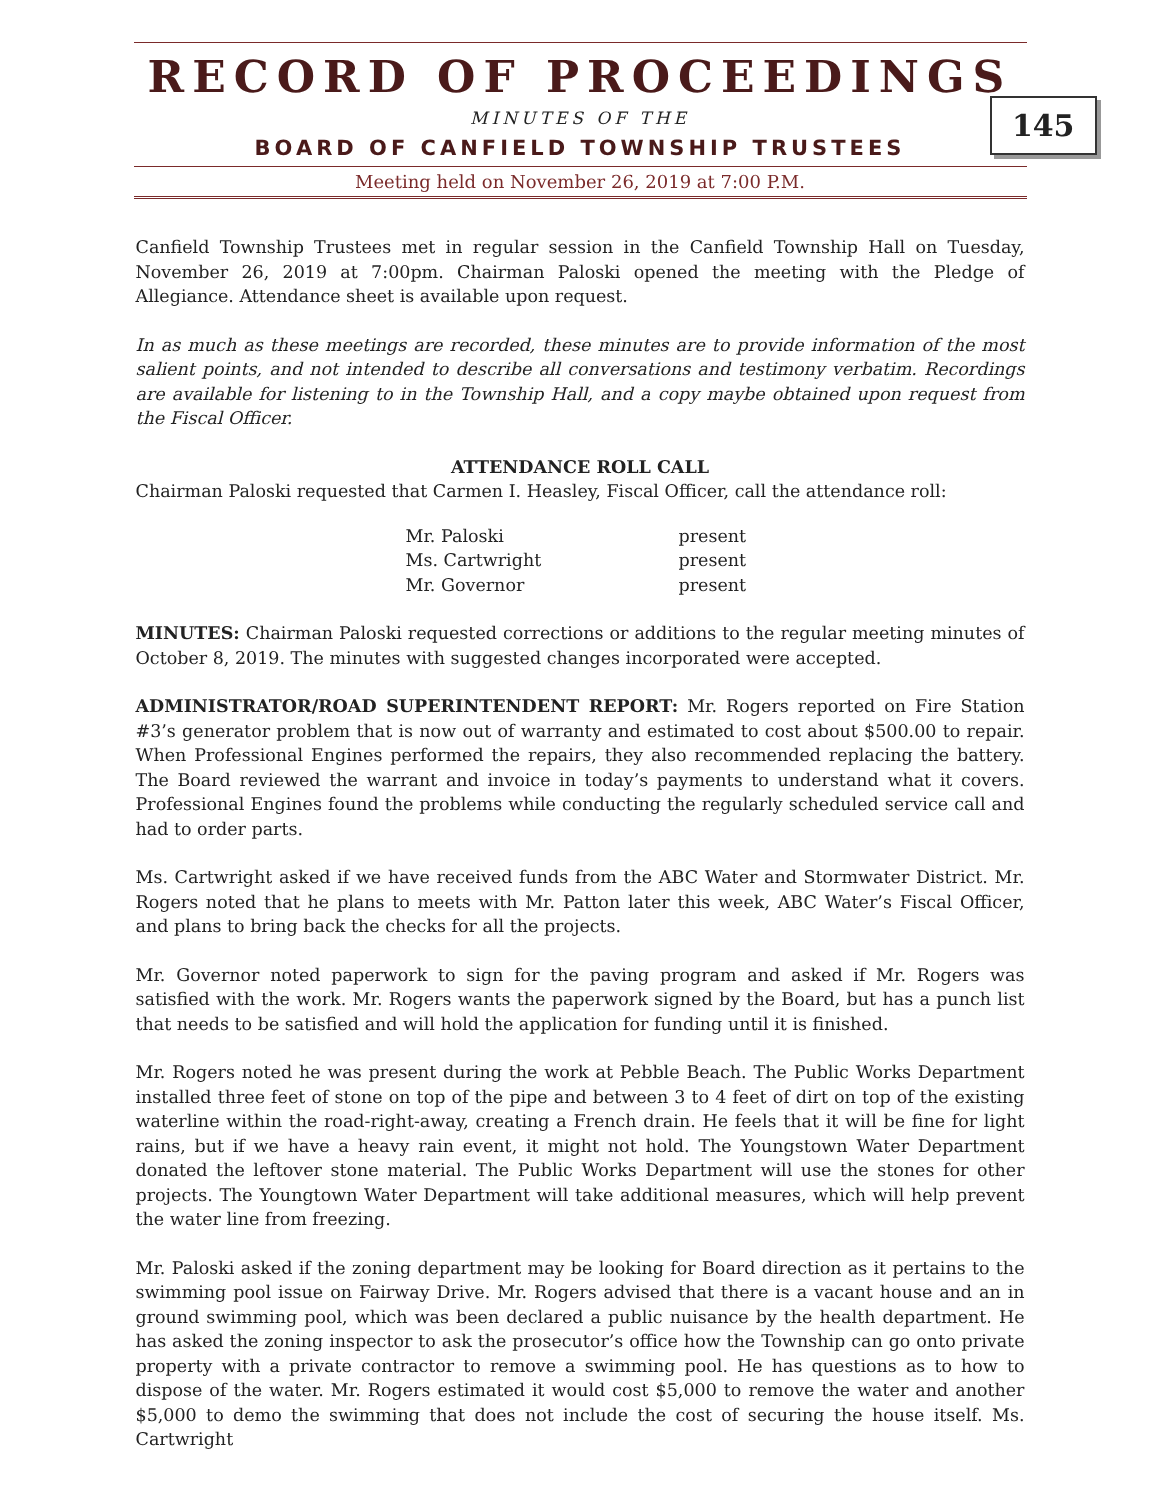RECORD OF PROCEEDINGS
MINUTES OF THE
BOARD OF CANFIELD TOWNSHIP TRUSTEES
145
Meeting held on November 26, 2019 at 7:00 P.M.
Canfield Township Trustees met in regular session in the Canfield Township Hall on Tuesday, November 26, 2019 at 7:00pm. Chairman Paloski opened the meeting with the Pledge of Allegiance. Attendance sheet is available upon request.
In as much as these meetings are recorded, these minutes are to provide information of the most salient points, and not intended to describe all conversations and testimony verbatim. Recordings are available for listening to in the Township Hall, and a copy maybe obtained upon request from the Fiscal Officer.
ATTENDANCE ROLL CALL
Chairman Paloski requested that Carmen I. Heasley, Fiscal Officer, call the attendance roll:
| Mr. Paloski | present |
| Ms. Cartwright | present |
| Mr. Governor | present |
MINUTES: Chairman Paloski requested corrections or additions to the regular meeting minutes of October 8, 2019. The minutes with suggested changes incorporated were accepted.
ADMINISTRATOR/ROAD SUPERINTENDENT REPORT: Mr. Rogers reported on Fire Station #3’s generator problem that is now out of warranty and estimated to cost about $500.00 to repair. When Professional Engines performed the repairs, they also recommended replacing the battery. The Board reviewed the warrant and invoice in today’s payments to understand what it covers. Professional Engines found the problems while conducting the regularly scheduled service call and had to order parts.
Ms. Cartwright asked if we have received funds from the ABC Water and Stormwater District. Mr. Rogers noted that he plans to meets with Mr. Patton later this week, ABC Water’s Fiscal Officer, and plans to bring back the checks for all the projects.
Mr. Governor noted paperwork to sign for the paving program and asked if Mr. Rogers was satisfied with the work. Mr. Rogers wants the paperwork signed by the Board, but has a punch list that needs to be satisfied and will hold the application for funding until it is finished.
Mr. Rogers noted he was present during the work at Pebble Beach. The Public Works Department installed three feet of stone on top of the pipe and between 3 to 4 feet of dirt on top of the existing waterline within the road-right-away, creating a French drain. He feels that it will be fine for light rains, but if we have a heavy rain event, it might not hold. The Youngstown Water Department donated the leftover stone material. The Public Works Department will use the stones for other projects. The Youngtown Water Department will take additional measures, which will help prevent the water line from freezing.
Mr. Paloski asked if the zoning department may be looking for Board direction as it pertains to the swimming pool issue on Fairway Drive. Mr. Rogers advised that there is a vacant house and an in ground swimming pool, which was been declared a public nuisance by the health department. He has asked the zoning inspector to ask the prosecutor’s office how the Township can go onto private property with a private contractor to remove a swimming pool. He has questions as to how to dispose of the water. Mr. Rogers estimated it would cost $5,000 to remove the water and another $5,000 to demo the swimming that does not include the cost of securing the house itself. Ms. Cartwright